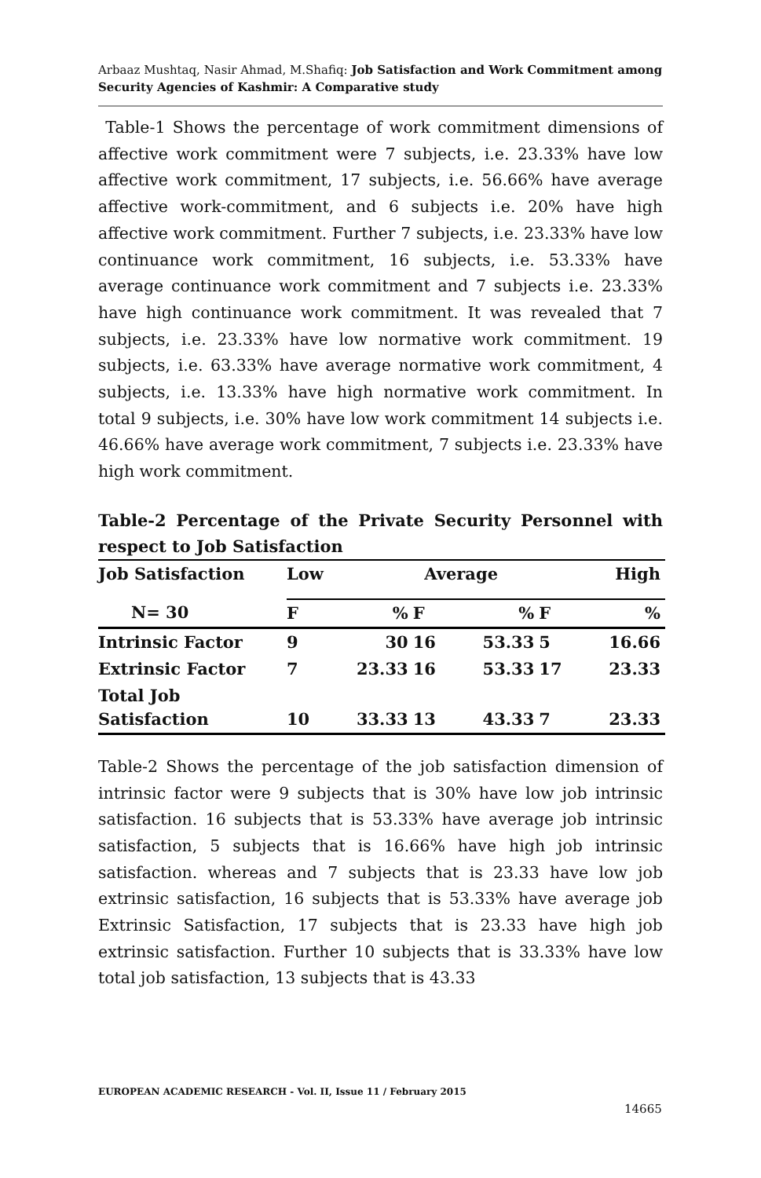Arbaaz Mushtaq, Nasir Ahmad, M.Shafiq: Job Satisfaction and Work Commitment among Security Agencies of Kashmir: A Comparative study
Table-1 Shows the percentage of work commitment dimensions of affective work commitment were 7 subjects, i.e. 23.33% have low affective work commitment, 17 subjects, i.e. 56.66% have average affective work-commitment, and 6 subjects i.e. 20% have high affective work commitment. Further 7 subjects, i.e. 23.33% have low continuance work commitment, 16 subjects, i.e. 53.33% have average continuance work commitment and 7 subjects i.e. 23.33% have high continuance work commitment. It was revealed that 7 subjects, i.e. 23.33% have low normative work commitment. 19 subjects, i.e. 63.33% have average normative work commitment, 4 subjects, i.e. 13.33% have high normative work commitment. In total 9 subjects, i.e. 30% have low work commitment 14 subjects i.e. 46.66% have average work commitment, 7 subjects i.e. 23.33% have high work commitment.
Table-2 Percentage of the Private Security Personnel with respect to Job Satisfaction
| Job Satisfaction | Low | | Average | | | High |
| N= 30 | F | % | F | % | F | % |
| Intrinsic Factor | 9 | 30 | 16 | 53.33 | 5 | 16.66 |
| Extrinsic Factor | 7 | 23.33 | 16 | 53.33 | 17 | 23.33 |
| Total Job Satisfaction | 10 | 33.33 | 13 | 43.33 | 7 | 23.33 |
Table-2 Shows the percentage of the job satisfaction dimension of intrinsic factor were 9 subjects that is 30% have low job intrinsic satisfaction. 16 subjects that is 53.33% have average job intrinsic satisfaction, 5 subjects that is 16.66% have high job intrinsic satisfaction. whereas and 7 subjects that is 23.33 have low job extrinsic satisfaction, 16 subjects that is 53.33% have average job Extrinsic Satisfaction, 17 subjects that is 23.33 have high job extrinsic satisfaction. Further 10 subjects that is 33.33% have low total job satisfaction, 13 subjects that is 43.33
EUROPEAN ACADEMIC RESEARCH - Vol. II, Issue 11 / February 2015
14665